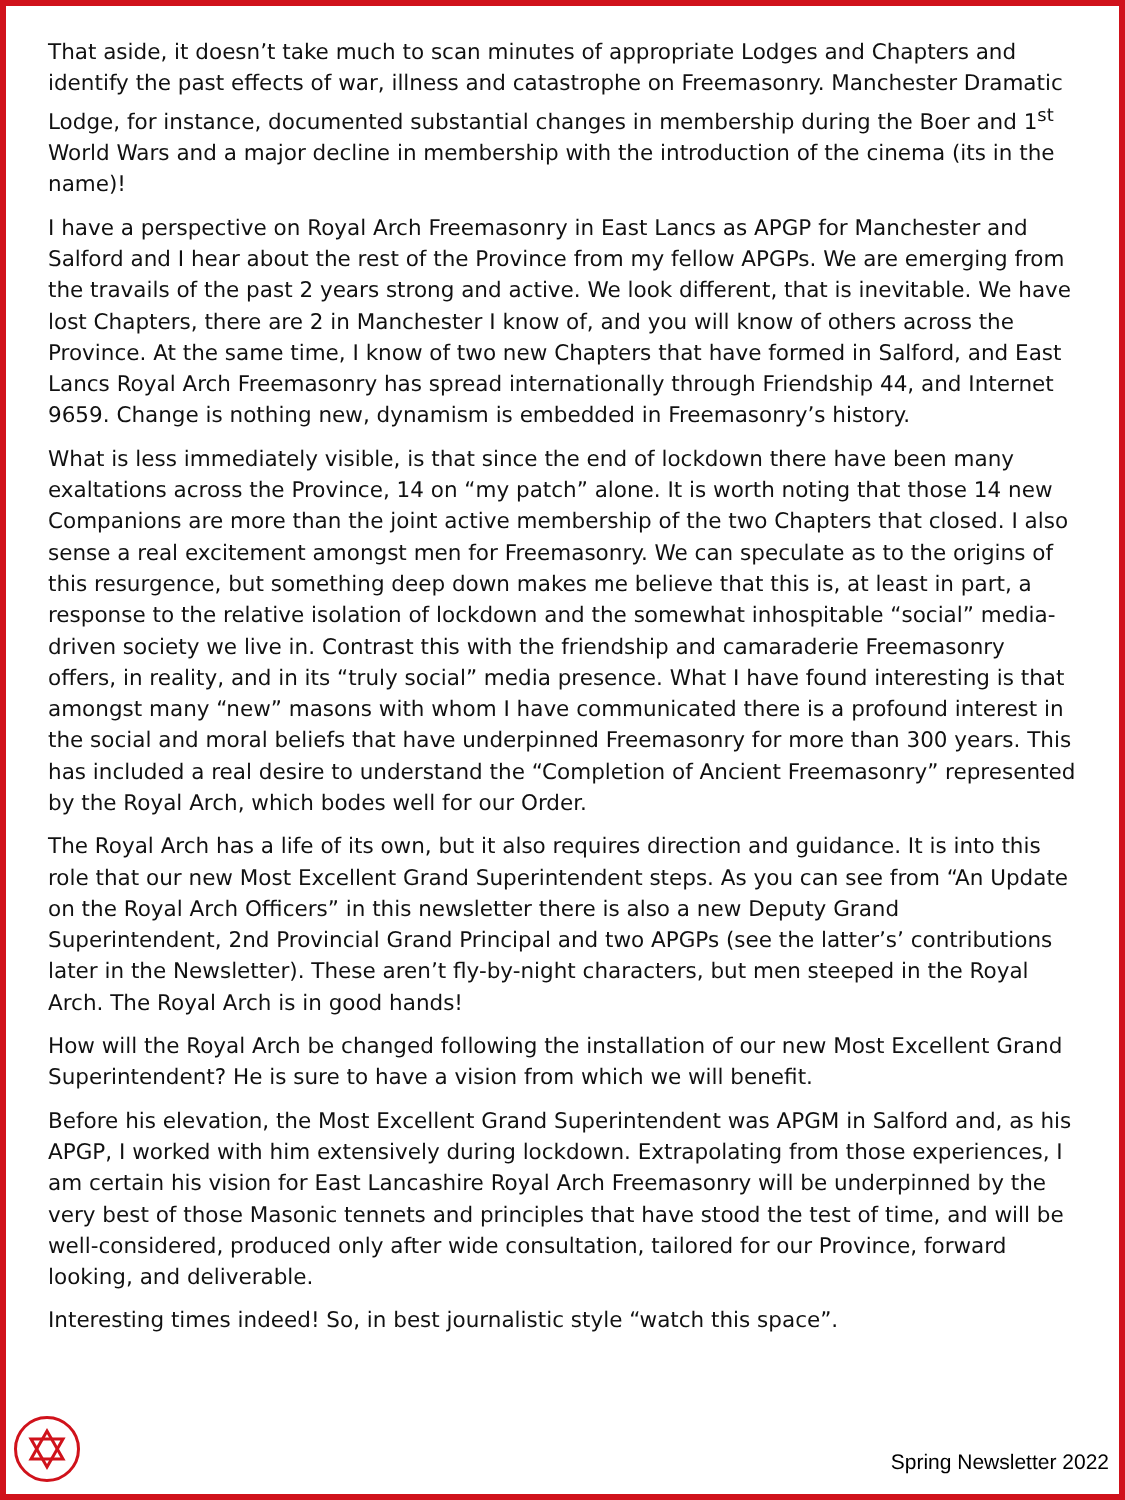That aside, it doesn’t take much to scan minutes of appropriate Lodges and Chapters and identify the past effects of war, illness and catastrophe on Freemasonry. Manchester Dramatic Lodge, for instance, documented substantial changes in membership during the Boer and 1<sup>st</sup> World Wars and a major decline in membership with the introduction of the cinema (its in the name)!
I have a perspective on Royal Arch Freemasonry in East Lancs as APGP for Manchester and Salford and I hear about the rest of the Province from my fellow APGPs. We are emerging from the travails of the past 2 years strong and active. We look different, that is inevitable. We have lost Chapters, there are 2 in Manchester I know of, and you will know of others across the Province. At the same time, I know of two new Chapters that have formed in Salford, and East Lancs Royal Arch Freemasonry has spread internationally through Friendship 44, and Internet 9659. Change is nothing new, dynamism is embedded in Freemasonry’s history.
What is less immediately visible, is that since the end of lockdown there have been many exaltations across the Province, 14 on “my patch” alone. It is worth noting that those 14 new Companions are more than the joint active membership of the two Chapters that closed. I also sense a real excitement amongst men for Freemasonry. We can speculate as to the origins of this resurgence, but something deep down makes me believe that this is, at least in part, a response to the relative isolation of lockdown and the somewhat inhospitable “social” media-driven society we live in. Contrast this with the friendship and camaraderie Freemasonry offers, in reality, and in its “truly social” media presence. What I have found interesting is that amongst many “new” masons with whom I have communicated there is a profound interest in the social and moral beliefs that have underpinned Freemasonry for more than 300 years. This has included a real desire to understand the “Completion of Ancient Freemasonry” represented by the Royal Arch, which bodes well for our Order.
The Royal Arch has a life of its own, but it also requires direction and guidance. It is into this role that our new Most Excellent Grand Superintendent steps. As you can see from “An Update on the Royal Arch Officers” in this newsletter there is also a new Deputy Grand Superintendent, 2nd Provincial Grand Principal and two APGPs (see the latter’s’ contributions later in the Newsletter). These aren’t fly-by-night characters, but men steeped in the Royal Arch. The Royal Arch is in good hands!
How will the Royal Arch be changed following the installation of our new Most Excellent Grand Superintendent? He is sure to have a vision from which we will benefit.
Before his elevation, the Most Excellent Grand Superintendent was APGM in Salford and, as his APGP, I worked with him extensively during lockdown. Extrapolating from those experiences, I am certain his vision for East Lancashire Royal Arch Freemasonry will be underpinned by the very best of those Masonic tennets and principles that have stood the test of time, and will be well-considered, produced only after wide consultation, tailored for our Province, forward looking, and deliverable.
Interesting times indeed! So, in best journalistic style “watch this space”.
Spring Newsletter 2022